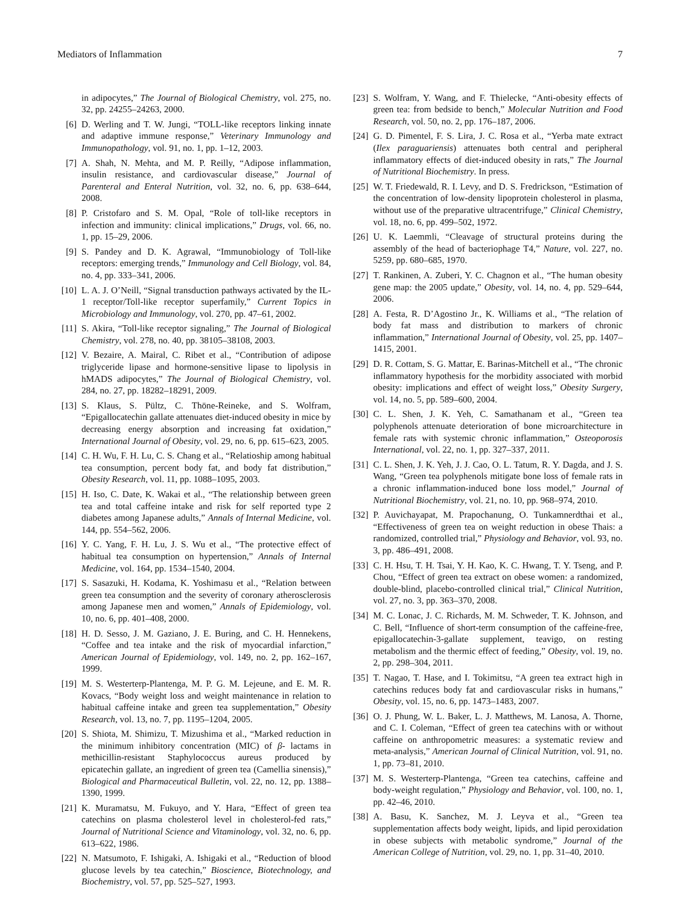Mediators of Inflammation 7
in adipocytes,” The Journal of Biological Chemistry, vol. 275, no. 32, pp. 24255–24263, 2000.
[6] D. Werling and T. W. Jungi, “TOLL-like receptors linking innate and adaptive immune response,” Veterinary Immunology and Immunopathology, vol. 91, no. 1, pp. 1–12, 2003.
[7] A. Shah, N. Mehta, and M. P. Reilly, “Adipose inflammation, insulin resistance, and cardiovascular disease,” Journal of Parenteral and Enteral Nutrition, vol. 32, no. 6, pp. 638–644, 2008.
[8] P. Cristofaro and S. M. Opal, “Role of toll-like receptors in infection and immunity: clinical implications,” Drugs, vol. 66, no. 1, pp. 15–29, 2006.
[9] S. Pandey and D. K. Agrawal, “Immunobiology of Toll-like receptors: emerging trends,” Immunology and Cell Biology, vol. 84, no. 4, pp. 333–341, 2006.
[10] L. A. J. O’Neill, “Signal transduction pathways activated by the IL-1 receptor/Toll-like receptor superfamily,” Current Topics in Microbiology and Immunology, vol. 270, pp. 47–61, 2002.
[11] S. Akira, “Toll-like receptor signaling,” The Journal of Biological Chemistry, vol. 278, no. 40, pp. 38105–38108, 2003.
[12] V. Bezaire, A. Mairal, C. Ribet et al., “Contribution of adipose triglyceride lipase and hormone-sensitive lipase to lipolysis in hMADS adipocytes,” The Journal of Biological Chemistry, vol. 284, no. 27, pp. 18282–18291, 2009.
[13] S. Klaus, S. Pültz, C. Thöne-Reineke, and S. Wolfram, “Epigallocatechin gallate attenuates diet-induced obesity in mice by decreasing energy absorption and increasing fat oxidation,” International Journal of Obesity, vol. 29, no. 6, pp. 615–623, 2005.
[14] C. H. Wu, F. H. Lu, C. S. Chang et al., “Relatioship among habitual tea consumption, percent body fat, and body fat distribution,” Obesity Research, vol. 11, pp. 1088–1095, 2003.
[15] H. Iso, C. Date, K. Wakai et al., “The relationship between green tea and total caffeine intake and risk for self reported type 2 diabetes among Japanese adults,” Annals of Internal Medicine, vol. 144, pp. 554–562, 2006.
[16] Y. C. Yang, F. H. Lu, J. S. Wu et al., “The protective effect of habitual tea consumption on hypertension,” Annals of Internal Medicine, vol. 164, pp. 1534–1540, 2004.
[17] S. Sasazuki, H. Kodama, K. Yoshimasu et al., “Relation between green tea consumption and the severity of coronary atherosclerosis among Japanese men and women,” Annals of Epidemiology, vol. 10, no. 6, pp. 401–408, 2000.
[18] H. D. Sesso, J. M. Gaziano, J. E. Buring, and C. H. Hennekens, “Coffee and tea intake and the risk of myocardial infarction,” American Journal of Epidemiology, vol. 149, no. 2, pp. 162–167, 1999.
[19] M. S. Westerterp-Plantenga, M. P. G. M. Lejeune, and E. M. R. Kovacs, “Body weight loss and weight maintenance in relation to habitual caffeine intake and green tea supplementation,” Obesity Research, vol. 13, no. 7, pp. 1195–1204, 2005.
[20] S. Shiota, M. Shimizu, T. Mizushima et al., “Marked reduction in the minimum inhibitory concentration (MIC) of β- lactams in methicillin-resistant Staphylococcus aureus produced by epicatechin gallate, an ingredient of green tea (Camellia sinensis),” Biological and Pharmaceutical Bulletin, vol. 22, no. 12, pp. 1388–1390, 1999.
[21] K. Muramatsu, M. Fukuyo, and Y. Hara, “Effect of green tea catechins on plasma cholesterol level in cholesterol-fed rats,” Journal of Nutritional Science and Vitaminology, vol. 32, no. 6, pp. 613–622, 1986.
[22] N. Matsumoto, F. Ishigaki, A. Ishigaki et al., “Reduction of blood glucose levels by tea catechin,” Bioscience, Biotechnology, and Biochemistry, vol. 57, pp. 525–527, 1993.
[23] S. Wolfram, Y. Wang, and F. Thielecke, “Anti-obesity effects of green tea: from bedside to bench,” Molecular Nutrition and Food Research, vol. 50, no. 2, pp. 176–187, 2006.
[24] G. D. Pimentel, F. S. Lira, J. C. Rosa et al., “Yerba mate extract (Ilex paraguariensis) attenuates both central and peripheral inflammatory effects of diet-induced obesity in rats,” The Journal of Nutritional Biochemistry. In press.
[25] W. T. Friedewald, R. I. Levy, and D. S. Fredrickson, “Estimation of the concentration of low-density lipoprotein cholesterol in plasma, without use of the preparative ultracentrifuge,” Clinical Chemistry, vol. 18, no. 6, pp. 499–502, 1972.
[26] U. K. Laemmli, “Cleavage of structural proteins during the assembly of the head of bacteriophage T4,” Nature, vol. 227, no. 5259, pp. 680–685, 1970.
[27] T. Rankinen, A. Zuberi, Y. C. Chagnon et al., “The human obesity gene map: the 2005 update,” Obesity, vol. 14, no. 4, pp. 529–644, 2006.
[28] A. Festa, R. D’Agostino Jr., K. Williams et al., “The relation of body fat mass and distribution to markers of chronic inflammation,” International Journal of Obesity, vol. 25, pp. 1407–1415, 2001.
[29] D. R. Cottam, S. G. Mattar, E. Barinas-Mitchell et al., “The chronic inflammatory hypothesis for the morbidity associated with morbid obesity: implications and effect of weight loss,” Obesity Surgery, vol. 14, no. 5, pp. 589–600, 2004.
[30] C. L. Shen, J. K. Yeh, C. Samathanam et al., “Green tea polyphenols attenuate deterioration of bone microarchitecture in female rats with systemic chronic inflammation,” Osteoporosis International, vol. 22, no. 1, pp. 327–337, 2011.
[31] C. L. Shen, J. K. Yeh, J. J. Cao, O. L. Tatum, R. Y. Dagda, and J. S. Wang, “Green tea polyphenols mitigate bone loss of female rats in a chronic inflammation-induced bone loss model,” Journal of Nutritional Biochemistry, vol. 21, no. 10, pp. 968–974, 2010.
[32] P. Auvichayapat, M. Prapochanung, O. Tunkamnerdthai et al., “Effectiveness of green tea on weight reduction in obese Thais: a randomized, controlled trial,” Physiology and Behavior, vol. 93, no. 3, pp. 486–491, 2008.
[33] C. H. Hsu, T. H. Tsai, Y. H. Kao, K. C. Hwang, T. Y. Tseng, and P. Chou, “Effect of green tea extract on obese women: a randomized, double-blind, placebo-controlled clinical trial,” Clinical Nutrition, vol. 27, no. 3, pp. 363–370, 2008.
[34] M. C. Lonac, J. C. Richards, M. M. Schweder, T. K. Johnson, and C. Bell, “Influence of short-term consumption of the caffeine-free, epigallocatechin-3-gallate supplement, teavigo, on resting metabolism and the thermic effect of feeding,” Obesity, vol. 19, no. 2, pp. 298–304, 2011.
[35] T. Nagao, T. Hase, and I. Tokimitsu, “A green tea extract high in catechins reduces body fat and cardiovascular risks in humans,” Obesity, vol. 15, no. 6, pp. 1473–1483, 2007.
[36] O. J. Phung, W. L. Baker, L. J. Matthews, M. Lanosa, A. Thorne, and C. I. Coleman, “Effect of green tea catechins with or without caffeine on anthropometric measures: a systematic review and meta-analysis,” American Journal of Clinical Nutrition, vol. 91, no. 1, pp. 73–81, 2010.
[37] M. S. Westerterp-Plantenga, “Green tea catechins, caffeine and body-weight regulation,” Physiology and Behavior, vol. 100, no. 1, pp. 42–46, 2010.
[38] A. Basu, K. Sanchez, M. J. Leyva et al., “Green tea supplementation affects body weight, lipids, and lipid peroxidation in obese subjects with metabolic syndrome,” Journal of the American College of Nutrition, vol. 29, no. 1, pp. 31–40, 2010.